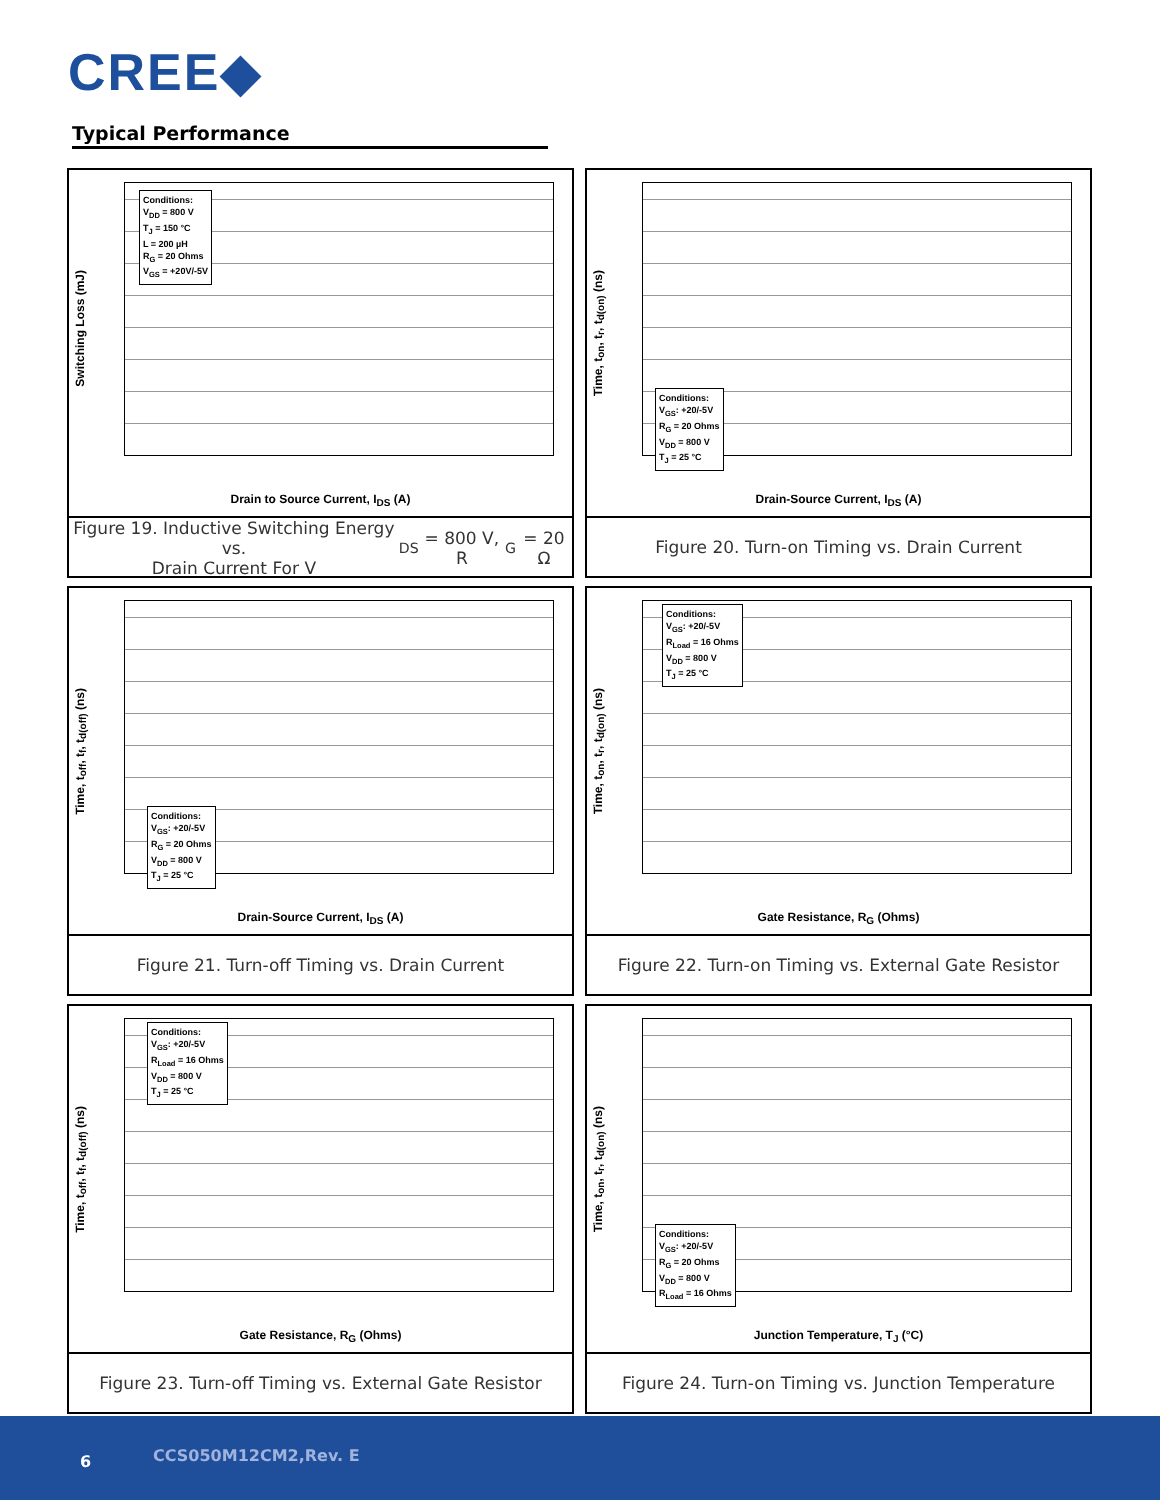CREE◆
Typical Performance
Conditions:
V<sub>DD</sub> = 800 V
T<sub>J</sub> = 150 °C
L = 200 µH
R<sub>G</sub> = 20 Ohms
V<sub>GS</sub> = +20V/-5V
Switching Loss (mJ)
Drain to Source Current, I<sub>DS</sub> (A)
Figure 19. Inductive Switching Energy vs.
Drain Current For V<sub>DS</sub> = 800 V, R<sub>G</sub> = 20 Ω
Conditions:
V<sub>GS</sub>: +20/-5V
R<sub>G</sub> = 20 Ohms
V<sub>DD</sub> = 800 V
T<sub>J</sub> = 25 °C
Time, t<sub>on</sub>, t<sub>r</sub>, t<sub>d(on)</sub> (ns)
Drain-Source Current, I<sub>DS</sub> (A)
Figure 20. Turn-on Timing vs. Drain Current
Conditions:
V<sub>GS</sub>: +20/-5V
R<sub>G</sub> = 20 Ohms
V<sub>DD</sub> = 800 V
T<sub>J</sub> = 25 °C
Time, t<sub>off</sub>, t<sub>f</sub>, t<sub>d(off)</sub> (ns)
Drain-Source Current, I<sub>DS</sub> (A)
Figure 21. Turn-off Timing vs. Drain Current
Conditions:
V<sub>GS</sub>: +20/-5V
R<sub>Load</sub> = 16 Ohms
V<sub>DD</sub> = 800 V
T<sub>J</sub> = 25 °C
Time, t<sub>on</sub>, t<sub>r</sub>, t<sub>d(on)</sub> (ns)
Gate Resistance, R<sub>G</sub> (Ohms)
Figure 22. Turn-on Timing vs. External Gate Resistor
Conditions:
V<sub>GS</sub>: +20/-5V
R<sub>Load</sub> = 16 Ohms
V<sub>DD</sub> = 800 V
T<sub>J</sub> = 25 °C
Time, t<sub>off</sub>, t<sub>f</sub>, t<sub>d(off)</sub> (ns)
Gate Resistance, R<sub>G</sub> (Ohms)
Figure 23. Turn-off Timing vs. External Gate Resistor
Conditions:
V<sub>GS</sub>: +20/-5V
R<sub>G</sub> = 20 Ohms
V<sub>DD</sub> = 800 V
R<sub>Load</sub> = 16 Ohms
Time, t<sub>on</sub>, t<sub>r</sub>, t<sub>d(on)</sub> (ns)
Junction Temperature, T<sub>J</sub> (°C)
Figure 24. Turn-on Timing vs. Junction Temperature
6 CCS050M12CM2,Rev. E